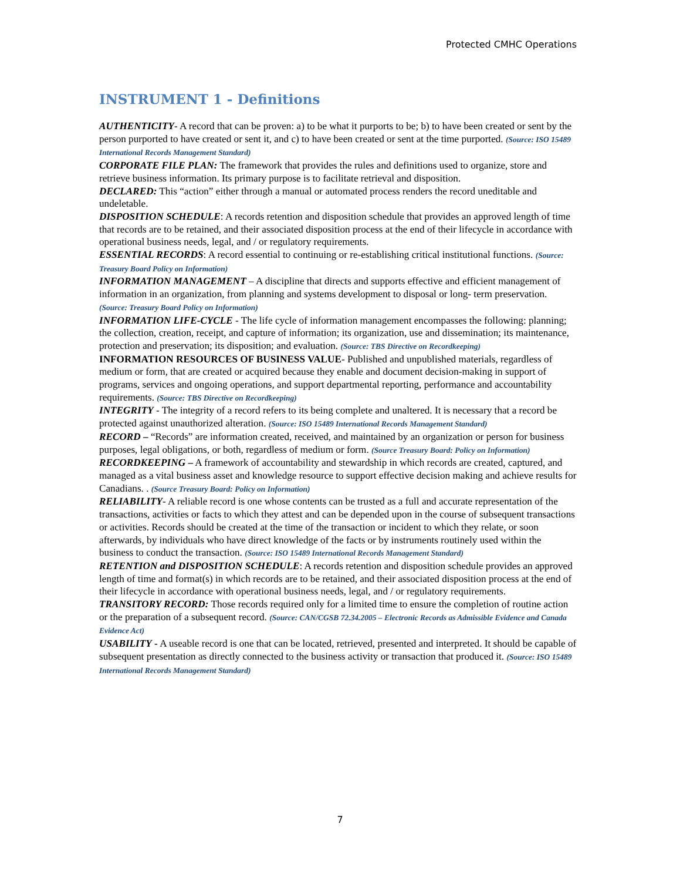Protected CMHC Operations
INSTRUMENT 1 - Definitions
AUTHENTICITY- A record that can be proven: a) to be what it purports to be; b) to have been created or sent by the person purported to have created or sent it, and c) to have been created or sent at the time purported. (Source: ISO 15489 International Records Management Standard)
CORPORATE FILE PLAN: The framework that provides the rules and definitions used to organize, store and retrieve business information. Its primary purpose is to facilitate retrieval and disposition.
DECLARED: This “action” either through a manual or automated process renders the record uneditable and undeletable.
DISPOSITION SCHEDULE: A records retention and disposition schedule that provides an approved length of time that records are to be retained, and their associated disposition process at the end of their lifecycle in accordance with operational business needs, legal, and / or regulatory requirements.
ESSENTIAL RECORDS: A record essential to continuing or re-establishing critical institutional functions. (Source: Treasury Board Policy on Information)
INFORMATION MANAGEMENT – A discipline that directs and supports effective and efficient management of information in an organization, from planning and systems development to disposal or long- term preservation. (Source: Treasury Board Policy on Information)
INFORMATION LIFE-CYCLE - The life cycle of information management encompasses the following: planning; the collection, creation, receipt, and capture of information; its organization, use and dissemination; its maintenance, protection and preservation; its disposition; and evaluation. (Source: TBS Directive on Recordkeeping)
INFORMATION RESOURCES OF BUSINESS VALUE- Published and unpublished materials, regardless of medium or form, that are created or acquired because they enable and document decision-making in support of programs, services and ongoing operations, and support departmental reporting, performance and accountability requirements. (Source: TBS Directive on Recordkeeping)
INTEGRITY - The integrity of a record refers to its being complete and unaltered. It is necessary that a record be protected against unauthorized alteration. (Source: ISO 15489 International Records Management Standard)
RECORD – “Records” are information created, received, and maintained by an organization or person for business purposes, legal obligations, or both, regardless of medium or form. (Source Treasury Board: Policy on Information)
RECORDKEEPING – A framework of accountability and stewardship in which records are created, captured, and managed as a vital business asset and knowledge resource to support effective decision making and achieve results for Canadians. . (Source Treasury Board: Policy on Information)
RELIABILITY- A reliable record is one whose contents can be trusted as a full and accurate representation of the transactions, activities or facts to which they attest and can be depended upon in the course of subsequent transactions or activities. Records should be created at the time of the transaction or incident to which they relate, or soon afterwards, by individuals who have direct knowledge of the facts or by instruments routinely used within the business to conduct the transaction. (Source: ISO 15489 International Records Management Standard)
RETENTION and DISPOSITION SCHEDULE: A records retention and disposition schedule provides an approved length of time and format(s) in which records are to be retained, and their associated disposition process at the end of their lifecycle in accordance with operational business needs, legal, and / or regulatory requirements.
TRANSITORY RECORD: Those records required only for a limited time to ensure the completion of routine action or the preparation of a subsequent record. (Source: CAN/CGSB 72.34.2005 – Electronic Records as Admissible Evidence and Canada Evidence Act)
USABILITY - A useable record is one that can be located, retrieved, presented and interpreted. It should be capable of subsequent presentation as directly connected to the business activity or transaction that produced it. (Source: ISO 15489 International Records Management Standard)
7